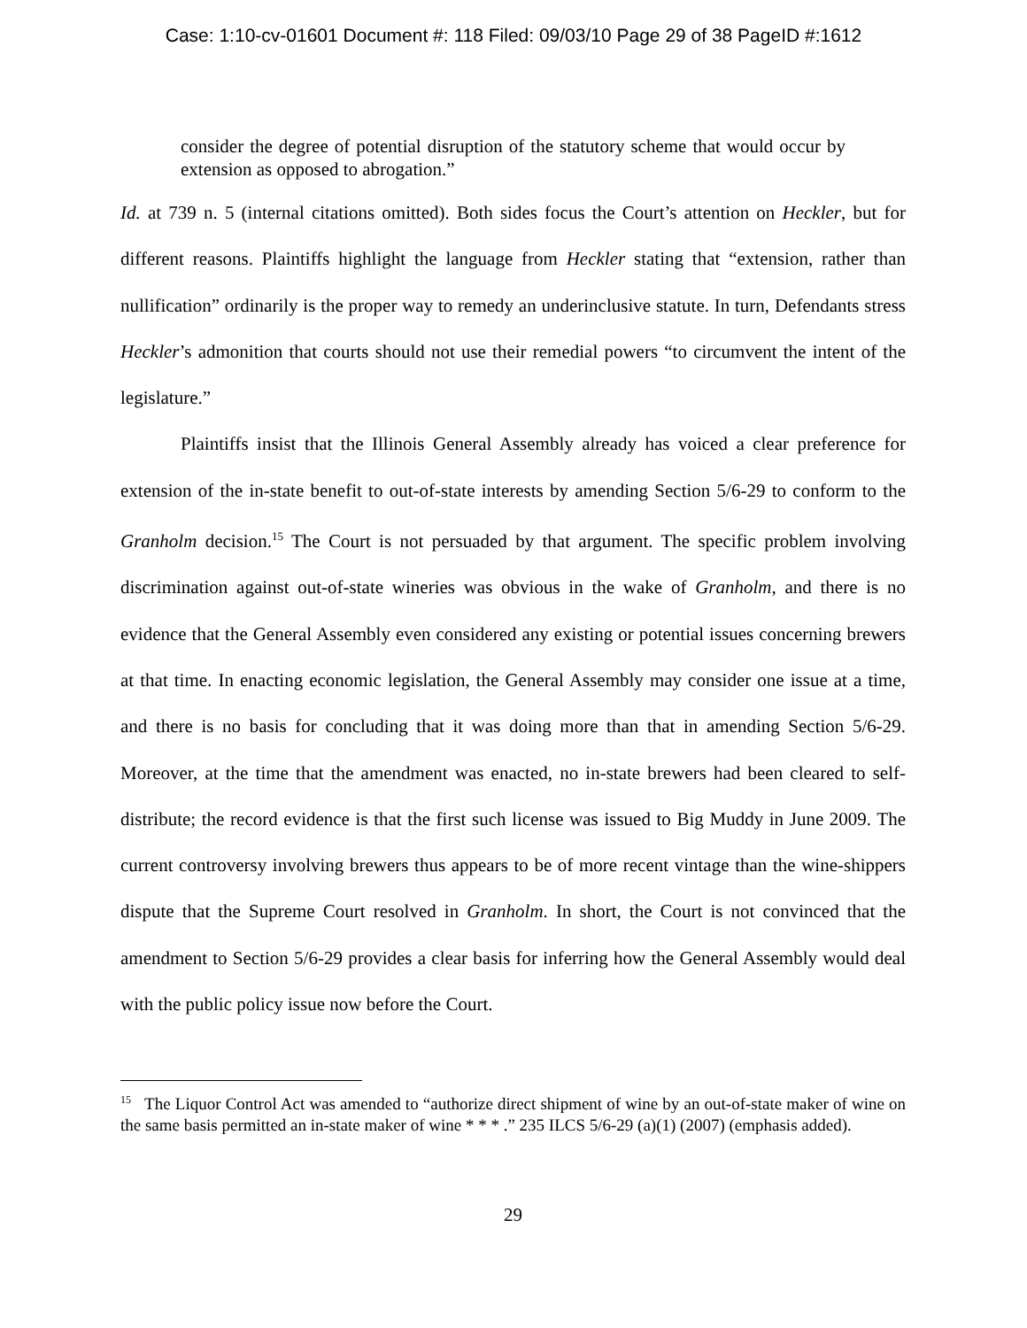Case: 1:10-cv-01601 Document #: 118 Filed: 09/03/10 Page 29 of 38 PageID #:1612
consider the degree of potential disruption of the statutory scheme that would occur by extension as opposed to abrogation.”
Id. at 739 n. 5 (internal citations omitted). Both sides focus the Court’s attention on Heckler, but for different reasons. Plaintiffs highlight the language from Heckler stating that “extension, rather than nullification” ordinarily is the proper way to remedy an underinclusive statute. In turn, Defendants stress Heckler’s admonition that courts should not use their remedial powers “to circumvent the intent of the legislature.”
Plaintiffs insist that the Illinois General Assembly already has voiced a clear preference for extension of the in-state benefit to out-of-state interests by amending Section 5/6-29 to conform to the Granholm decision.<sup>15</sup> The Court is not persuaded by that argument. The specific problem involving discrimination against out-of-state wineries was obvious in the wake of Granholm, and there is no evidence that the General Assembly even considered any existing or potential issues concerning brewers at that time. In enacting economic legislation, the General Assembly may consider one issue at a time, and there is no basis for concluding that it was doing more than that in amending Section 5/6-29. Moreover, at the time that the amendment was enacted, no in-state brewers had been cleared to self-distribute; the record evidence is that the first such license was issued to Big Muddy in June 2009. The current controversy involving brewers thus appears to be of more recent vintage than the wine-shippers dispute that the Supreme Court resolved in Granholm. In short, the Court is not convinced that the amendment to Section 5/6-29 provides a clear basis for inferring how the General Assembly would deal with the public policy issue now before the Court.
<sup>15</sup> The Liquor Control Act was amended to “authorize direct shipment of wine by an out-of-state maker of wine on the same basis permitted an in-state maker of wine * * * .” 235 ILCS 5/6-29 (a)(1) (2007) (emphasis added).
29